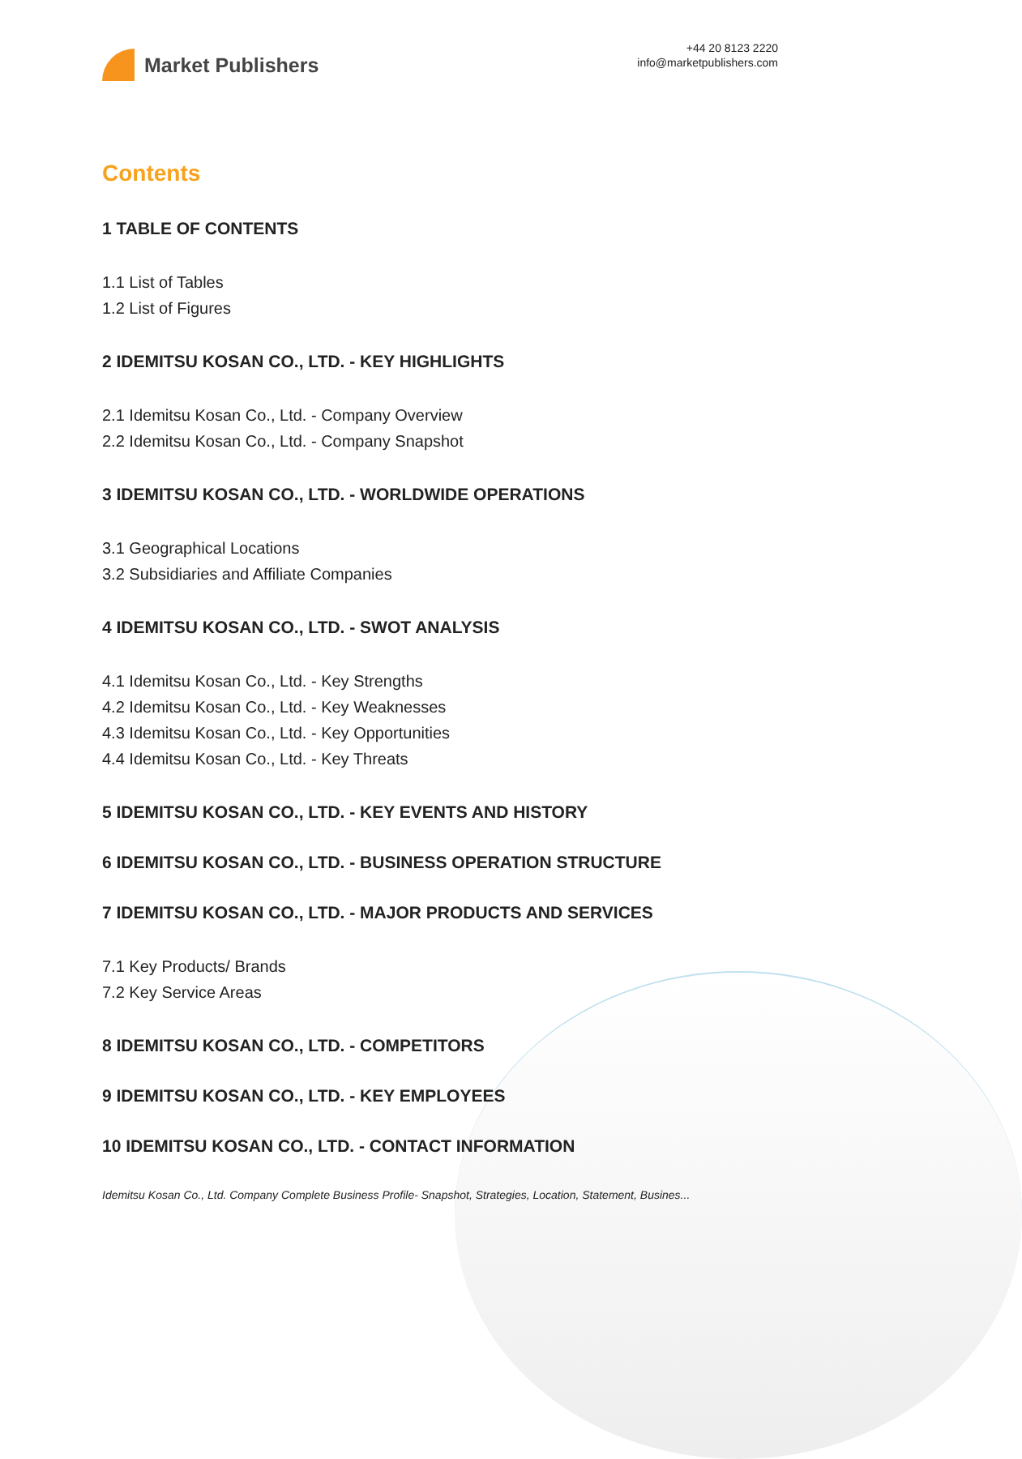Market Publishers
+44 20 8123 2220
info@marketpublishers.com
Contents
1 TABLE OF CONTENTS
1.1 List of Tables
1.2 List of Figures
2 IDEMITSU KOSAN CO., LTD. - KEY HIGHLIGHTS
2.1 Idemitsu Kosan Co., Ltd. - Company Overview
2.2 Idemitsu Kosan Co., Ltd. - Company Snapshot
3 IDEMITSU KOSAN CO., LTD. - WORLDWIDE OPERATIONS
3.1 Geographical Locations
3.2 Subsidiaries and Affiliate Companies
4 IDEMITSU KOSAN CO., LTD. - SWOT ANALYSIS
4.1 Idemitsu Kosan Co., Ltd. - Key Strengths
4.2 Idemitsu Kosan Co., Ltd. - Key Weaknesses
4.3 Idemitsu Kosan Co., Ltd. - Key Opportunities
4.4 Idemitsu Kosan Co., Ltd. - Key Threats
5 IDEMITSU KOSAN CO., LTD. - KEY EVENTS AND HISTORY
6 IDEMITSU KOSAN CO., LTD. - BUSINESS OPERATION STRUCTURE
7 IDEMITSU KOSAN CO., LTD. - MAJOR PRODUCTS AND SERVICES
7.1 Key Products/ Brands
7.2 Key Service Areas
8 IDEMITSU KOSAN CO., LTD. - COMPETITORS
9 IDEMITSU KOSAN CO., LTD. - KEY EMPLOYEES
10 IDEMITSU KOSAN CO., LTD. - CONTACT INFORMATION
Idemitsu Kosan Co., Ltd. Company Complete Business Profile- Snapshot, Strategies, Location, Statement, Busines...